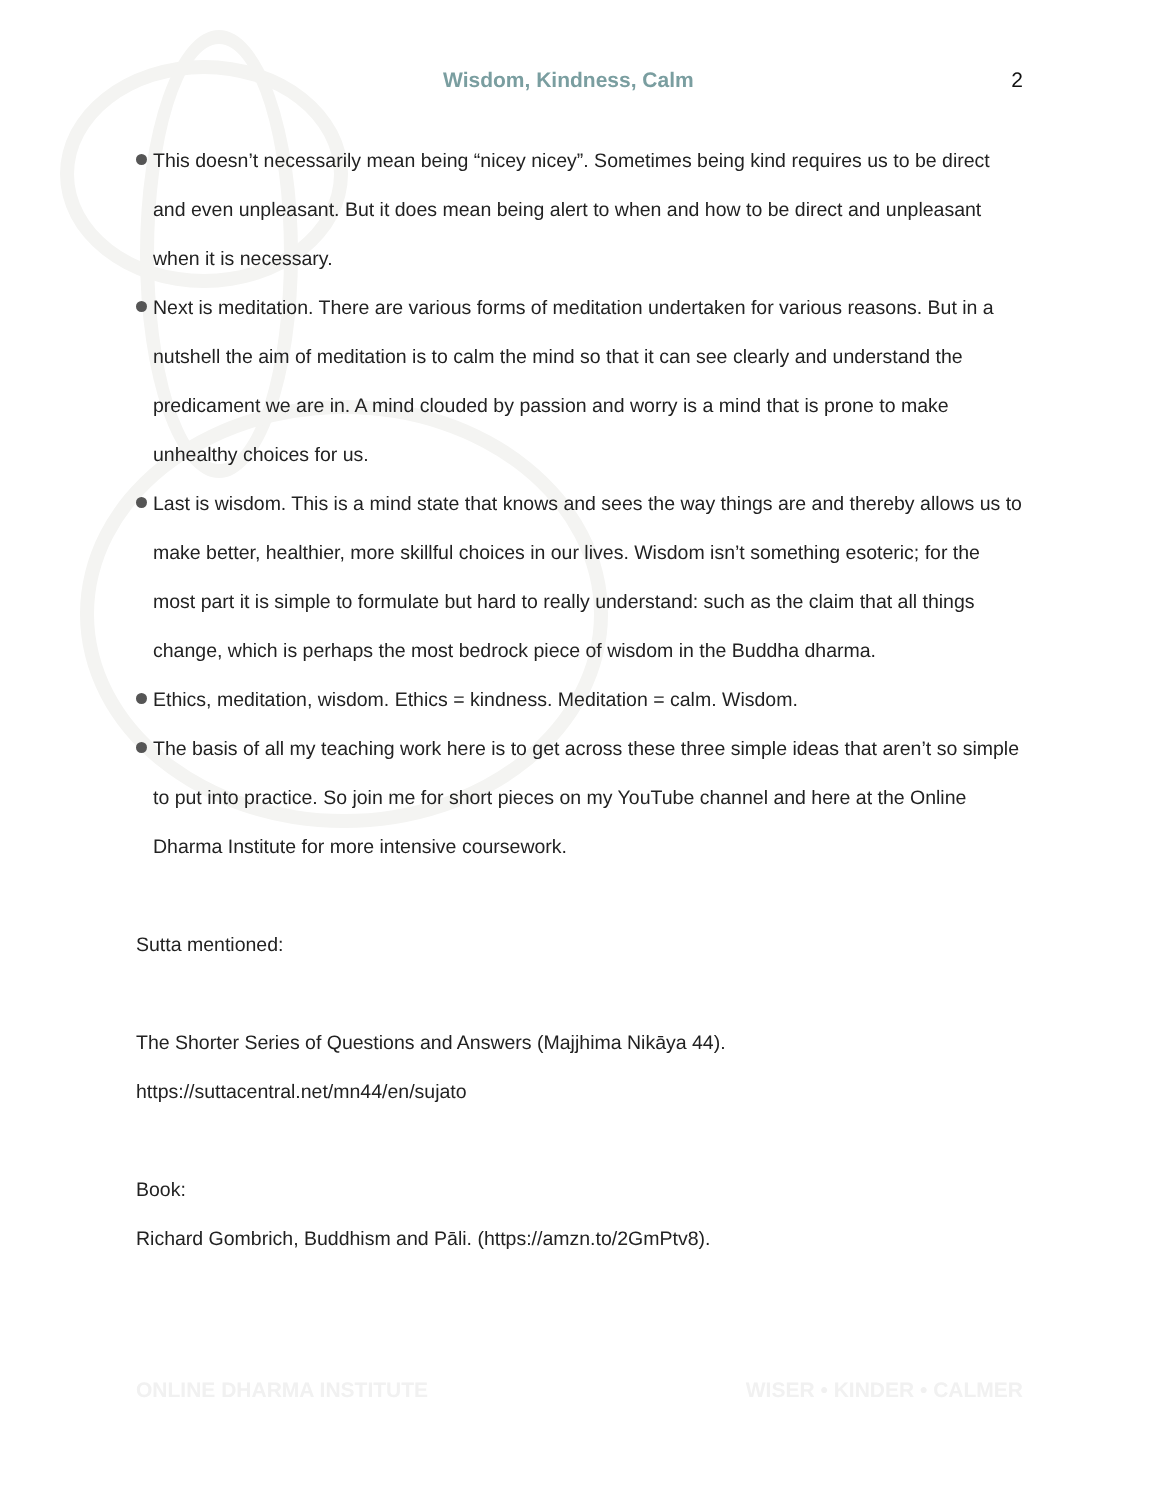Wisdom, Kindness, Calm 2
This doesn’t necessarily mean being “nicey nicey”. Sometimes being kind requires us to be direct and even unpleasant. But it does mean being alert to when and how to be direct and unpleasant when it is necessary.
Next is meditation. There are various forms of meditation undertaken for various reasons. But in a nutshell the aim of meditation is to calm the mind so that it can see clearly and understand the predicament we are in. A mind clouded by passion and worry is a mind that is prone to make unhealthy choices for us.
Last is wisdom. This is a mind state that knows and sees the way things are and thereby allows us to make better, healthier, more skillful choices in our lives. Wisdom isn’t something esoteric; for the most part it is simple to formulate but hard to really understand: such as the claim that all things change, which is perhaps the most bedrock piece of wisdom in the Buddha dharma.
Ethics, meditation, wisdom. Ethics = kindness. Meditation = calm. Wisdom.
The basis of all my teaching work here is to get across these three simple ideas that aren’t so simple to put into practice. So join me for short pieces on my YouTube channel and here at the Online Dharma Institute for more intensive coursework.
Sutta mentioned:
The Shorter Series of Questions and Answers (Majjhima Nikāya 44). https://suttacentral.net/mn44/en/sujato
Book:
Richard Gombrich, Buddhism and Pāli. (https://amzn.to/2GmPtv8).
ONLINE DHARMA INSTITUTE WISER • KINDER • CALMER